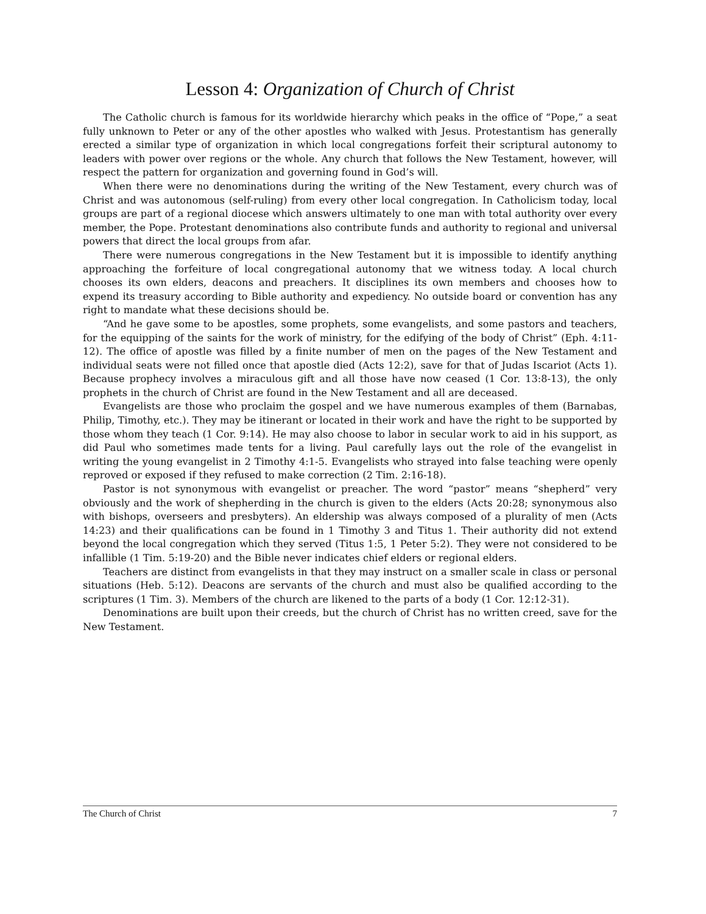Lesson 4: Organization of Church of Christ
The Catholic church is famous for its worldwide hierarchy which peaks in the office of “Pope,” a seat fully unknown to Peter or any of the other apostles who walked with Jesus. Protestantism has generally erected a similar type of organization in which local congregations forfeit their scriptural autonomy to leaders with power over regions or the whole. Any church that follows the New Testament, however, will respect the pattern for organization and governing found in God’s will.
When there were no denominations during the writing of the New Testament, every church was of Christ and was autonomous (self-ruling) from every other local congregation. In Catholicism today, local groups are part of a regional diocese which answers ultimately to one man with total authority over every member, the Pope. Protestant denominations also contribute funds and authority to regional and universal powers that direct the local groups from afar.
There were numerous congregations in the New Testament but it is impossible to identify anything approaching the forfeiture of local congregational autonomy that we witness today. A local church chooses its own elders, deacons and preachers. It disciplines its own members and chooses how to expend its treasury according to Bible authority and expediency. No outside board or convention has any right to mandate what these decisions should be.
“And he gave some to be apostles, some prophets, some evangelists, and some pastors and teachers, for the equipping of the saints for the work of ministry, for the edifying of the body of Christ” (Eph. 4:11-12). The office of apostle was filled by a finite number of men on the pages of the New Testament and individual seats were not filled once that apostle died (Acts 12:2), save for that of Judas Iscariot (Acts 1). Because prophecy involves a miraculous gift and all those have now ceased (1 Cor. 13:8-13), the only prophets in the church of Christ are found in the New Testament and all are deceased.
Evangelists are those who proclaim the gospel and we have numerous examples of them (Barnabas, Philip, Timothy, etc.). They may be itinerant or located in their work and have the right to be supported by those whom they teach (1 Cor. 9:14). He may also choose to labor in secular work to aid in his support, as did Paul who sometimes made tents for a living. Paul carefully lays out the role of the evangelist in writing the young evangelist in 2 Timothy 4:1-5. Evangelists who strayed into false teaching were openly reproved or exposed if they refused to make correction (2 Tim. 2:16-18).
Pastor is not synonymous with evangelist or preacher. The word “pastor” means “shepherd” very obviously and the work of shepherding in the church is given to the elders (Acts 20:28; synonymous also with bishops, overseers and presbyters). An eldership was always composed of a plurality of men (Acts 14:23) and their qualifications can be found in 1 Timothy 3 and Titus 1. Their authority did not extend beyond the local congregation which they served (Titus 1:5, 1 Peter 5:2). They were not considered to be infallible (1 Tim. 5:19-20) and the Bible never indicates chief elders or regional elders.
Teachers are distinct from evangelists in that they may instruct on a smaller scale in class or personal situations (Heb. 5:12). Deacons are servants of the church and must also be qualified according to the scriptures (1 Tim. 3). Members of the church are likened to the parts of a body (1 Cor. 12:12-31).
Denominations are built upon their creeds, but the church of Christ has no written creed, save for the New Testament.
The Church of Christ 7